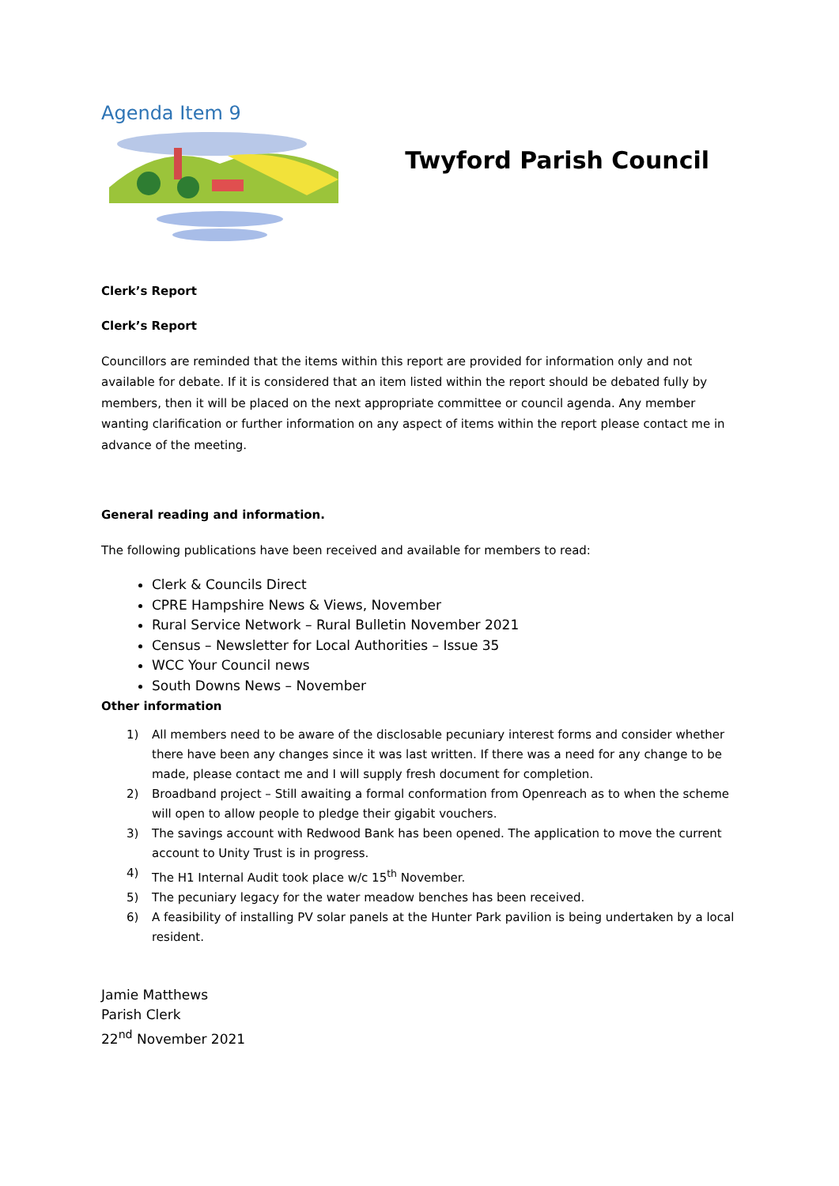Agenda Item 9
Twyford Parish Council
Clerk’s Report
Clerk’s Report
Councillors are reminded that the items within this report are provided for information only and not available for debate. If it is considered that an item listed within the report should be debated fully by members, then it will be placed on the next appropriate committee or council agenda. Any member wanting clarification or further information on any aspect of items within the report please contact me in advance of the meeting.
General reading and information.
The following publications have been received and available for members to read:
Clerk & Councils Direct
CPRE Hampshire News & Views, November
Rural Service Network – Rural Bulletin November 2021
Census – Newsletter for Local Authorities – Issue 35
WCC Your Council news
South Downs News – November
Other information
1) All members need to be aware of the disclosable pecuniary interest forms and consider whether there have been any changes since it was last written. If there was a need for any change to be made, please contact me and I will supply fresh document for completion.
2) Broadband project – Still awaiting a formal conformation from Openreach as to when the scheme will open to allow people to pledge their gigabit vouchers.
3) The savings account with Redwood Bank has been opened. The application to move the current account to Unity Trust is in progress.
4) The H1 Internal Audit took place w/c 15<sup>th</sup> November.
5) The pecuniary legacy for the water meadow benches has been received.
6) A feasibility of installing PV solar panels at the Hunter Park pavilion is being undertaken by a local resident.
Jamie Matthews
Parish Clerk
22<sup>nd</sup> November 2021